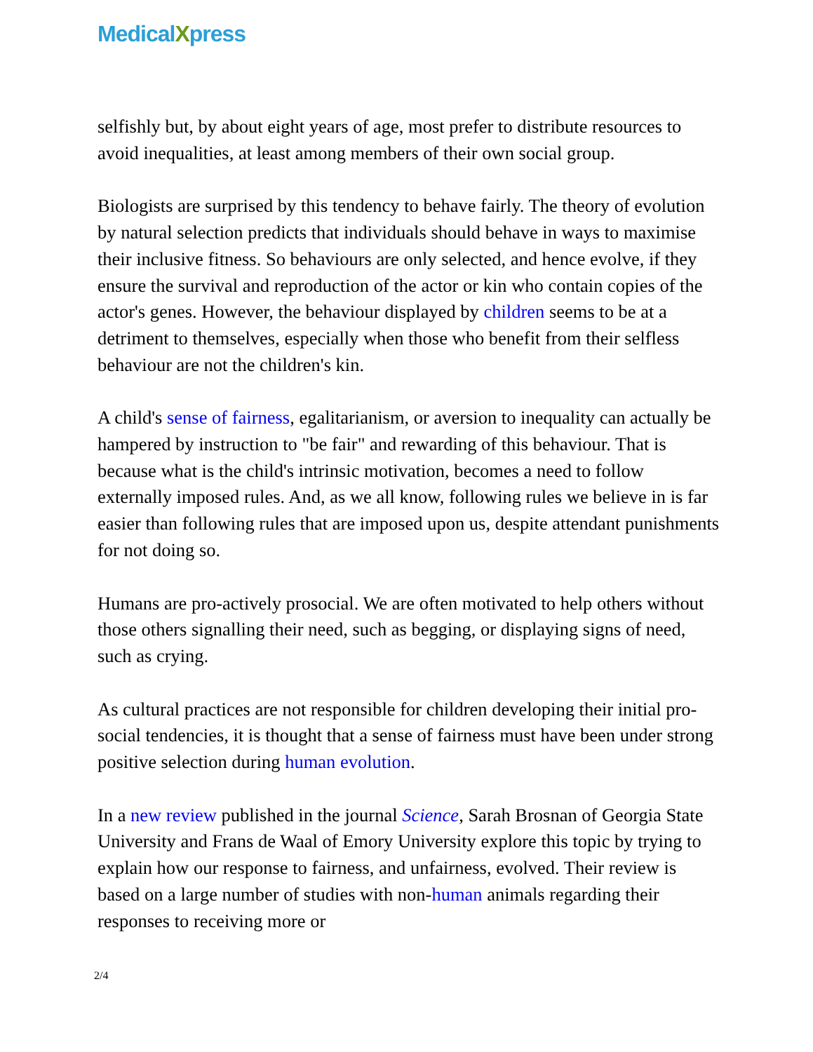MedicalXpress
selfishly but, by about eight years of age, most prefer to distribute resources to avoid inequalities, at least among members of their own social group.
Biologists are surprised by this tendency to behave fairly. The theory of evolution by natural selection predicts that individuals should behave in ways to maximise their inclusive fitness. So behaviours are only selected, and hence evolve, if they ensure the survival and reproduction of the actor or kin who contain copies of the actor's genes. However, the behaviour displayed by children seems to be at a detriment to themselves, especially when those who benefit from their selfless behaviour are not the children's kin.
A child's sense of fairness, egalitarianism, or aversion to inequality can actually be hampered by instruction to "be fair" and rewarding of this behaviour. That is because what is the child's intrinsic motivation, becomes a need to follow externally imposed rules. And, as we all know, following rules we believe in is far easier than following rules that are imposed upon us, despite attendant punishments for not doing so.
Humans are pro-actively prosocial. We are often motivated to help others without those others signalling their need, such as begging, or displaying signs of need, such as crying.
As cultural practices are not responsible for children developing their initial pro-social tendencies, it is thought that a sense of fairness must have been under strong positive selection during human evolution.
In a new review published in the journal Science, Sarah Brosnan of Georgia State University and Frans de Waal of Emory University explore this topic by trying to explain how our response to fairness, and unfairness, evolved. Their review is based on a large number of studies with non-human animals regarding their responses to receiving more or
2/4